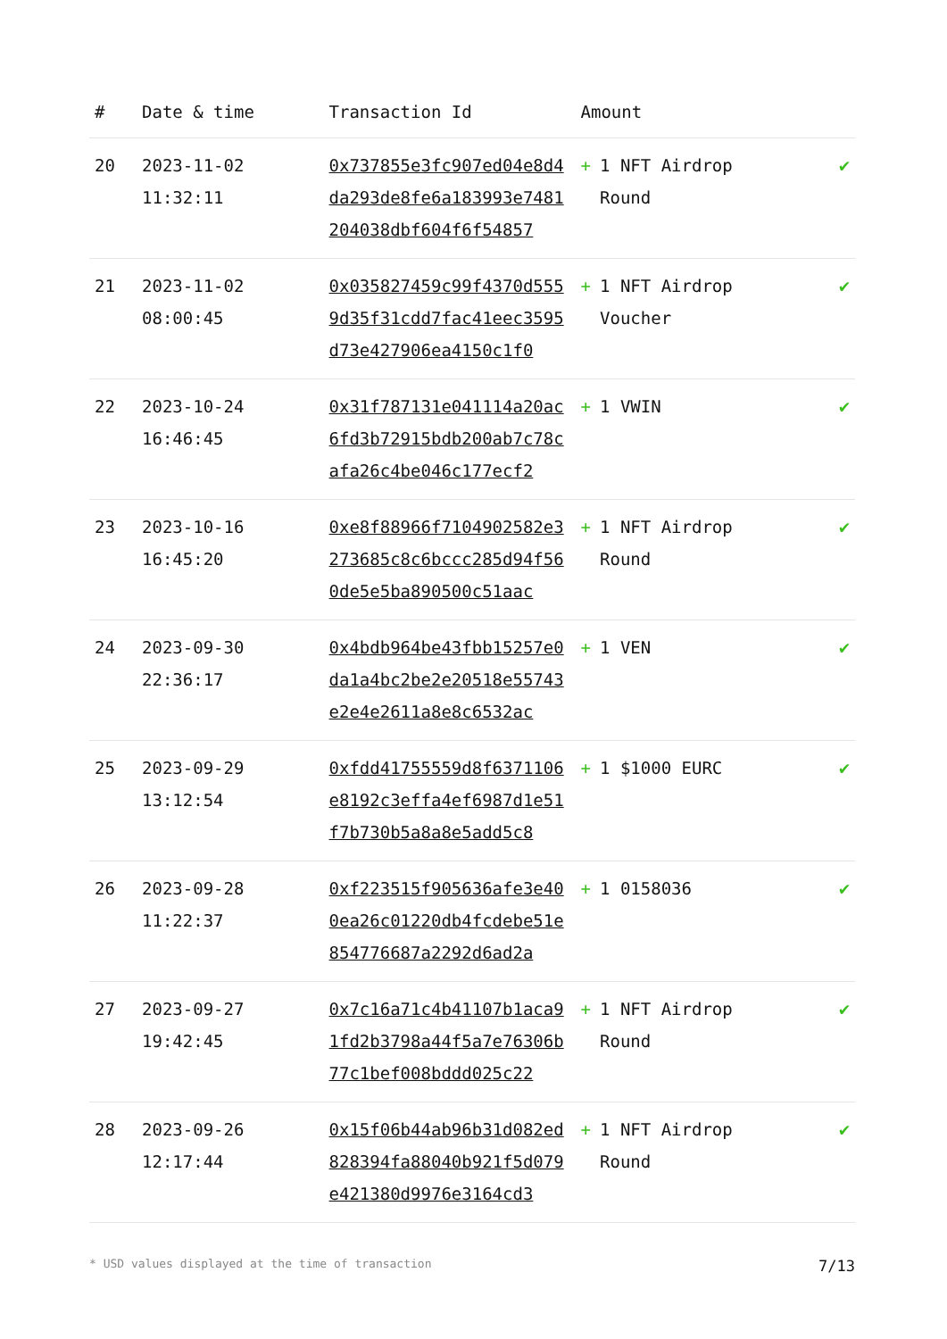| # | Date & time | Transaction Id | Amount | |
| --- | --- | --- | --- | --- |
| 20 | 2023-11-02 11:32:11 | 0x737855e3fc907ed04e8d4da293de8fe6a183993e7481204038dbf604f6f54857 | + 1 NFT Airdrop Round | ✔ |
| 21 | 2023-11-02 08:00:45 | 0x035827459c99f4370d5559d35f31cdd7fac41eec3595d73e427906ea4150c1f0 | + 1 NFT Airdrop Voucher | ✔ |
| 22 | 2023-10-24 16:46:45 | 0x31f787131e041114a20ac6fd3b72915bdb200ab7c78cafa26c4be046c177ecf2 | + 1 VWIN | ✔ |
| 23 | 2023-10-16 16:45:20 | 0xe8f88966f7104902582e3273685c8c6bccc285d94f560de5e5ba890500c51aac | + 1 NFT Airdrop Round | ✔ |
| 24 | 2023-09-30 22:36:17 | 0x4bdb964be43fbb15257e0da1a4bc2be2e20518e55743e2e4e2611a8e8c6532ac | + 1 VEN | ✔ |
| 25 | 2023-09-29 13:12:54 | 0xfdd41755559d8f6371106e8192c3effa4ef6987d1e51f7b730b5a8a8e5add5c8 | + 1 $1000 EURC | ✔ |
| 26 | 2023-09-28 11:22:37 | 0xf223515f905636afe3e400ea26c01220db4fcdebe51e854776687a2292d6ad2a | + 1 0158036 | ✔ |
| 27 | 2023-09-27 19:42:45 | 0x7c16a71c4b41107b1aca91fd2b3798a44f5a7e76306b77c1bef008bddd025c22 | + 1 NFT Airdrop Round | ✔ |
| 28 | 2023-09-26 12:17:44 | 0x15f06b44ab96b31d082ed828394fa88040b921f5d079e421380d9976e3164cd3 | + 1 NFT Airdrop Round | ✔ |
* USD values displayed at the time of transaction 7/13